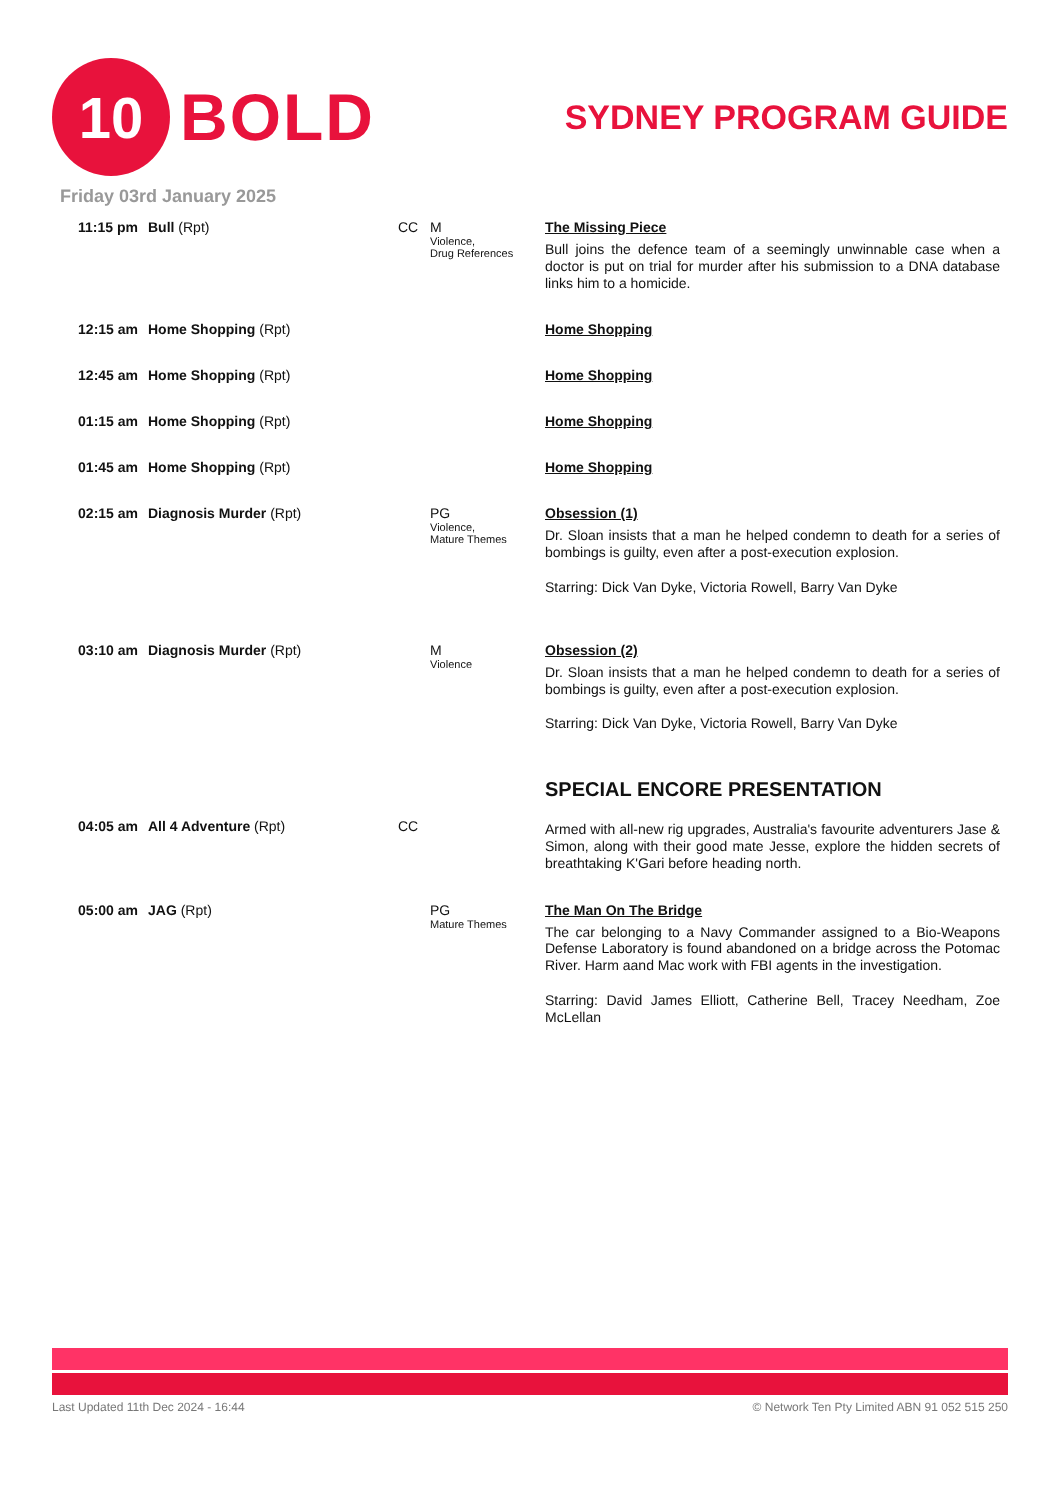10
BOLD
SYDNEY PROGRAM GUIDE
Friday 03rd January 2025
| 11:15 pm | Bull (Rpt) | CC | M Violence, Drug References | The Missing Piece Bull joins the defence team of a seemingly unwinnable case when a doctor is put on trial for murder after his submission to a DNA database links him to a homicide. |
| 12:15 am | Home Shopping (Rpt) | | | Home Shopping |
| 12:45 am | Home Shopping (Rpt) | | | Home Shopping |
| 01:15 am | Home Shopping (Rpt) | | | Home Shopping |
| 01:45 am | Home Shopping (Rpt) | | | Home Shopping |
| 02:15 am | Diagnosis Murder (Rpt) | | PG Violence, Mature Themes | Obsession (1) Dr. Sloan insists that a man he helped condemn to death for a series of bombings is guilty, even after a post-execution explosion. Starring: Dick Van Dyke, Victoria Rowell, Barry Van Dyke |
| 03:10 am | Diagnosis Murder (Rpt) | | M Violence | Obsession (2) Dr. Sloan insists that a man he helped condemn to death for a series of bombings is guilty, even after a post-execution explosion. Starring: Dick Van Dyke, Victoria Rowell, Barry Van Dyke |
| 04:05 am | All 4 Adventure (Rpt) | CC | | SPECIAL ENCORE PRESENTATION Armed with all-new rig upgrades, Australia's favourite adventurers Jase & Simon, along with their good mate Jesse, explore the hidden secrets of breathtaking K'Gari before heading north. |
| 05:00 am | JAG (Rpt) | | PG Mature Themes | The Man On The Bridge The car belonging to a Navy Commander assigned to a Bio-Weapons Defense Laboratory is found abandoned on a bridge across the Potomac River. Harm aand Mac work with FBI agents in the investigation. Starring: David James Elliott, Catherine Bell, Tracey Needham, Zoe McLellan |
Last Updated 11th Dec 2024 - 16:44 © Network Ten Pty Limited ABN 91 052 515 250